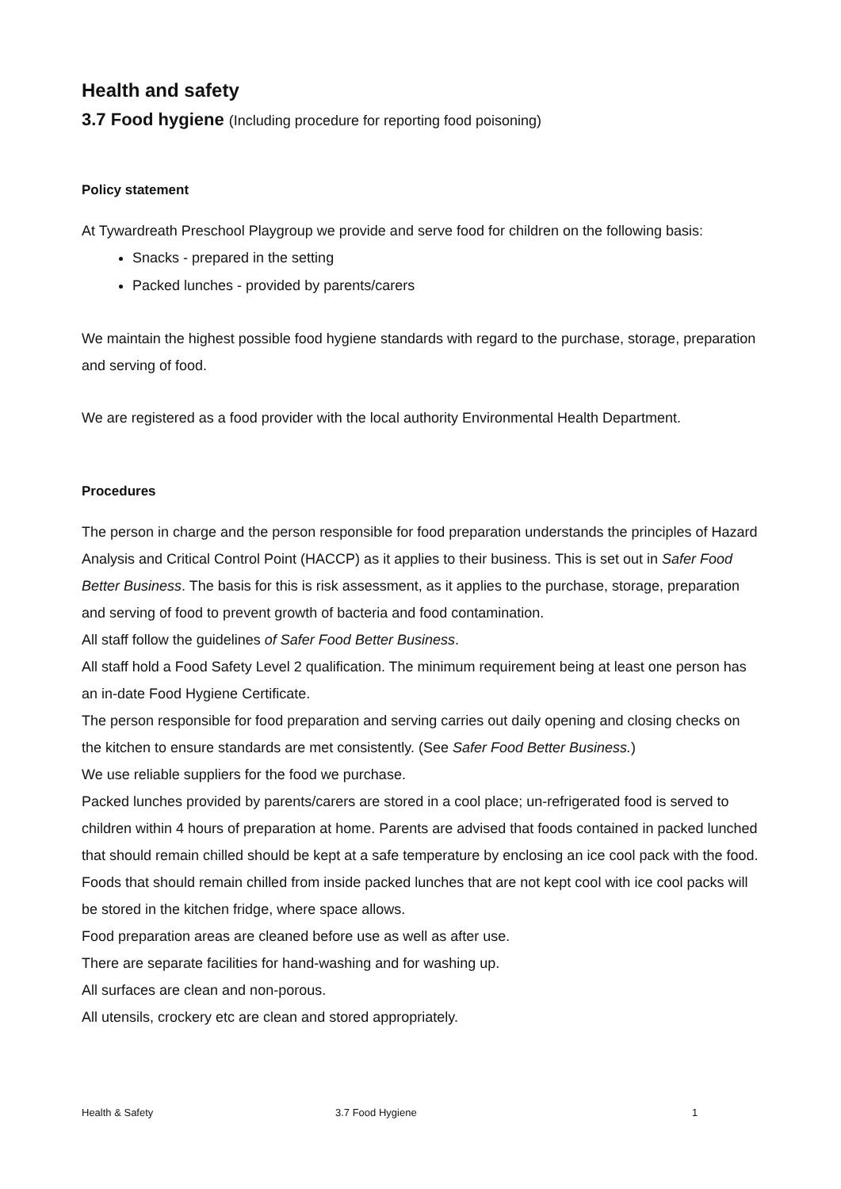Health and safety
3.7 Food hygiene (Including procedure for reporting food poisoning)
Policy statement
At Tywardreath Preschool Playgroup we provide and serve food for children on the following basis:
Snacks - prepared in the setting
Packed lunches - provided by parents/carers
We maintain the highest possible food hygiene standards with regard to the purchase, storage, preparation and serving of food.
We are registered as a food provider with the local authority Environmental Health Department.
Procedures
The person in charge and the person responsible for food preparation understands the principles of Hazard Analysis and Critical Control Point (HACCP) as it applies to their business. This is set out in Safer Food Better Business. The basis for this is risk assessment, as it applies to the purchase, storage, preparation and serving of food to prevent growth of bacteria and food contamination.
All staff follow the guidelines of Safer Food Better Business.
All staff hold a Food Safety Level 2 qualification. The minimum requirement being at least one person has an in-date Food Hygiene Certificate.
The person responsible for food preparation and serving carries out daily opening and closing checks on the kitchen to ensure standards are met consistently. (See Safer Food Better Business.)
We use reliable suppliers for the food we purchase.
Packed lunches provided by parents/carers are stored in a cool place; un-refrigerated food is served to children within 4 hours of preparation at home. Parents are advised that foods contained in packed lunched that should remain chilled should be kept at a safe temperature by enclosing an ice cool pack with the food. Foods that should remain chilled from inside packed lunches that are not kept cool with ice cool packs will be stored in the kitchen fridge, where space allows.
Food preparation areas are cleaned before use as well as after use.
There are separate facilities for hand-washing and for washing up.
All surfaces are clean and non-porous.
All utensils, crockery etc are clean and stored appropriately.
Health & Safety 3.7 Food Hygiene 1